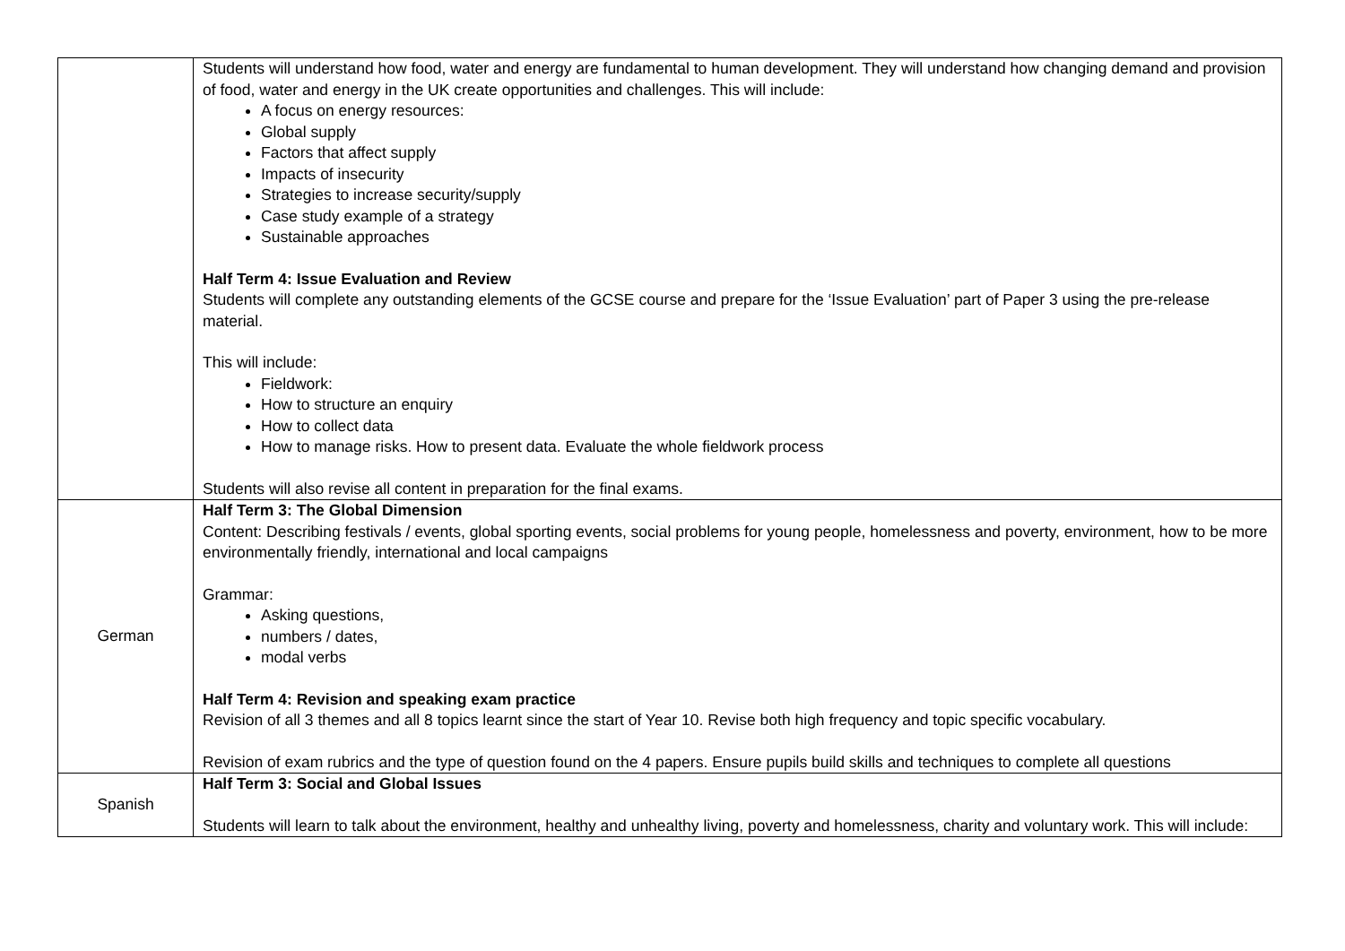| | Students will understand how food, water and energy are fundamental to human development. They will understand how changing demand and provision of food, water and energy in the UK create opportunities and challenges. This will include: A focus on energy resources: Global supply Factors that affect supply Impacts of insecurity Strategies to increase security/supply Case study example of a strategy Sustainable approaches Half Term 4: Issue Evaluation and Review Students will complete any outstanding elements of the GCSE course and prepare for the ‘Issue Evaluation’ part of Paper 3 using the pre-release material. This will include: Fieldwork: How to structure an enquiry How to collect data How to manage risks. How to present data. Evaluate the whole fieldwork process Students will also revise all content in preparation for the final exams. |
| German | Half Term 3: The Global Dimension Content: Describing festivals / events, global sporting events, social problems for young people, homelessness and poverty, environment, how to be more environmentally friendly, international and local campaigns Grammar: Asking questions, numbers / dates, modal verbs Half Term 4: Revision and speaking exam practice Revision of all 3 themes and all 8 topics learnt since the start of Year 10. Revise both high frequency and topic specific vocabulary. Revision of exam rubrics and the type of question found on the 4 papers. Ensure pupils build skills and techniques to complete all questions |
| Spanish | Half Term 3: Social and Global Issues Students will learn to talk about the environment, healthy and unhealthy living, poverty and homelessness, charity and voluntary work. This will include: |